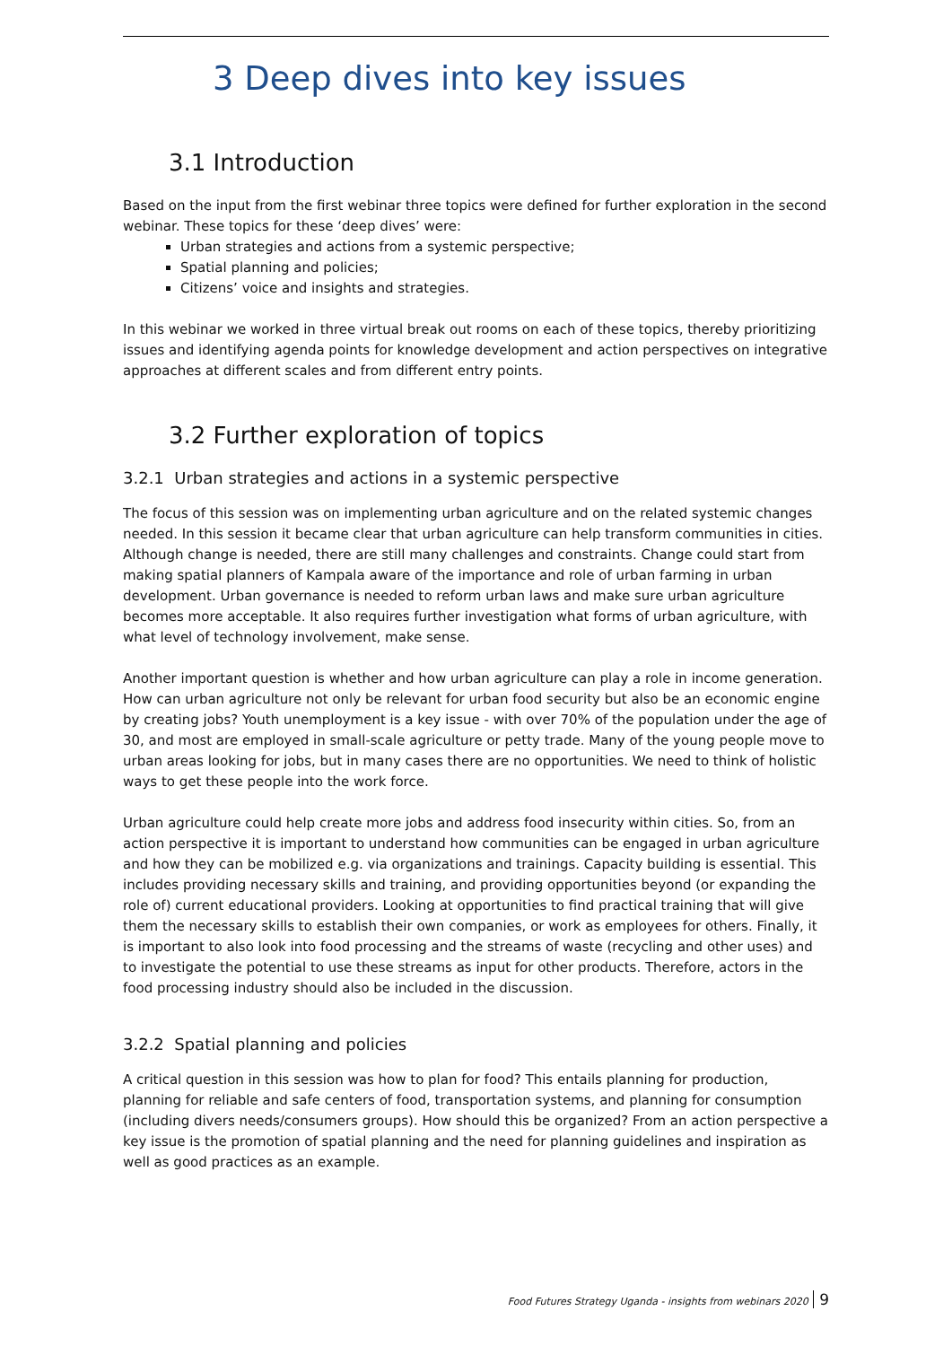3 Deep dives into key issues
3.1 Introduction
Based on the input from the first webinar three topics were defined for further exploration in the second webinar. These topics for these ‘deep dives’ were:
Urban strategies and actions from a systemic perspective;
Spatial planning and policies;
Citizens’ voice and insights and strategies.
In this webinar we worked in three virtual break out rooms on each of these topics, thereby prioritizing issues and identifying agenda points for knowledge development and action perspectives on integrative approaches at different scales and from different entry points.
3.2 Further exploration of topics
3.2.1 Urban strategies and actions in a systemic perspective
The focus of this session was on implementing urban agriculture and on the related systemic changes needed. In this session it became clear that urban agriculture can help transform communities in cities. Although change is needed, there are still many challenges and constraints. Change could start from making spatial planners of Kampala aware of the importance and role of urban farming in urban development. Urban governance is needed to reform urban laws and make sure urban agriculture becomes more acceptable. It also requires further investigation what forms of urban agriculture, with what level of technology involvement, make sense.
Another important question is whether and how urban agriculture can play a role in income generation. How can urban agriculture not only be relevant for urban food security but also be an economic engine by creating jobs? Youth unemployment is a key issue - with over 70% of the population under the age of 30, and most are employed in small-scale agriculture or petty trade. Many of the young people move to urban areas looking for jobs, but in many cases there are no opportunities. We need to think of holistic ways to get these people into the work force.
Urban agriculture could help create more jobs and address food insecurity within cities. So, from an action perspective it is important to understand how communities can be engaged in urban agriculture and how they can be mobilized e.g. via organizations and trainings. Capacity building is essential. This includes providing necessary skills and training, and providing opportunities beyond (or expanding the role of) current educational providers. Looking at opportunities to find practical training that will give them the necessary skills to establish their own companies, or work as employees for others. Finally, it is important to also look into food processing and the streams of waste (recycling and other uses) and to investigate the potential to use these streams as input for other products. Therefore, actors in the food processing industry should also be included in the discussion.
3.2.2 Spatial planning and policies
A critical question in this session was how to plan for food? This entails planning for production, planning for reliable and safe centers of food, transportation systems, and planning for consumption (including divers needs/consumers groups). How should this be organized? From an action perspective a key issue is the promotion of spatial planning and the need for planning guidelines and inspiration as well as good practices as an example.
Food Futures Strategy Uganda - insights from webinars 2020 9